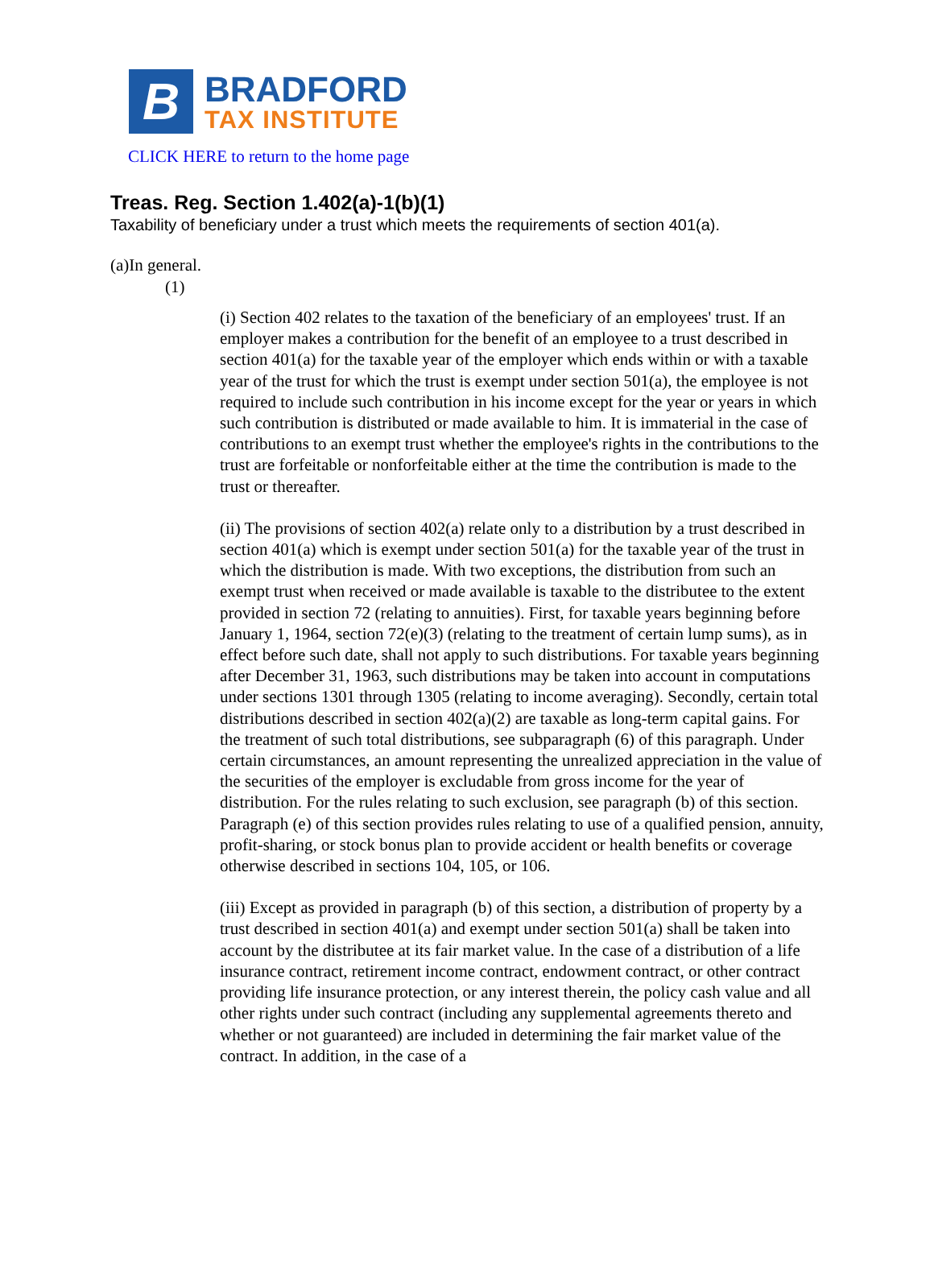B
BRADFORD
TAX INSTITUTE
CLICK HERE to return to the home page
Treas. Reg. Section 1.402(a)-1(b)(1)
Taxability of beneficiary under a trust which meets the requirements of section 401(a).
(a)In general.
(1)
(i) Section 402 relates to the taxation of the beneficiary of an employees' trust. If an employer makes a contribution for the benefit of an employee to a trust described in section 401(a) for the taxable year of the employer which ends within or with a taxable year of the trust for which the trust is exempt under section 501(a), the employee is not required to include such contribution in his income except for the year or years in which such contribution is distributed or made available to him. It is immaterial in the case of contributions to an exempt trust whether the employee's rights in the contributions to the trust are forfeitable or nonforfeitable either at the time the contribution is made to the trust or thereafter.
(ii) The provisions of section 402(a) relate only to a distribution by a trust described in section 401(a) which is exempt under section 501(a) for the taxable year of the trust in which the distribution is made. With two exceptions, the distribution from such an exempt trust when received or made available is taxable to the distributee to the extent provided in section 72 (relating to annuities). First, for taxable years beginning before January 1, 1964, section 72(e)(3) (relating to the treatment of certain lump sums), as in effect before such date, shall not apply to such distributions. For taxable years beginning after December 31, 1963, such distributions may be taken into account in computations under sections 1301 through 1305 (relating to income averaging). Secondly, certain total distributions described in section 402(a)(2) are taxable as long-term capital gains. For the treatment of such total distributions, see subparagraph (6) of this paragraph. Under certain circumstances, an amount representing the unrealized appreciation in the value of the securities of the employer is excludable from gross income for the year of distribution. For the rules relating to such exclusion, see paragraph (b) of this section. Paragraph (e) of this section provides rules relating to use of a qualified pension, annuity, profit-sharing, or stock bonus plan to provide accident or health benefits or coverage otherwise described in sections 104, 105, or 106.
(iii) Except as provided in paragraph (b) of this section, a distribution of property by a trust described in section 401(a) and exempt under section 501(a) shall be taken into account by the distributee at its fair market value. In the case of a distribution of a life insurance contract, retirement income contract, endowment contract, or other contract providing life insurance protection, or any interest therein, the policy cash value and all other rights under such contract (including any supplemental agreements thereto and whether or not guaranteed) are included in determining the fair market value of the contract. In addition, in the case of a